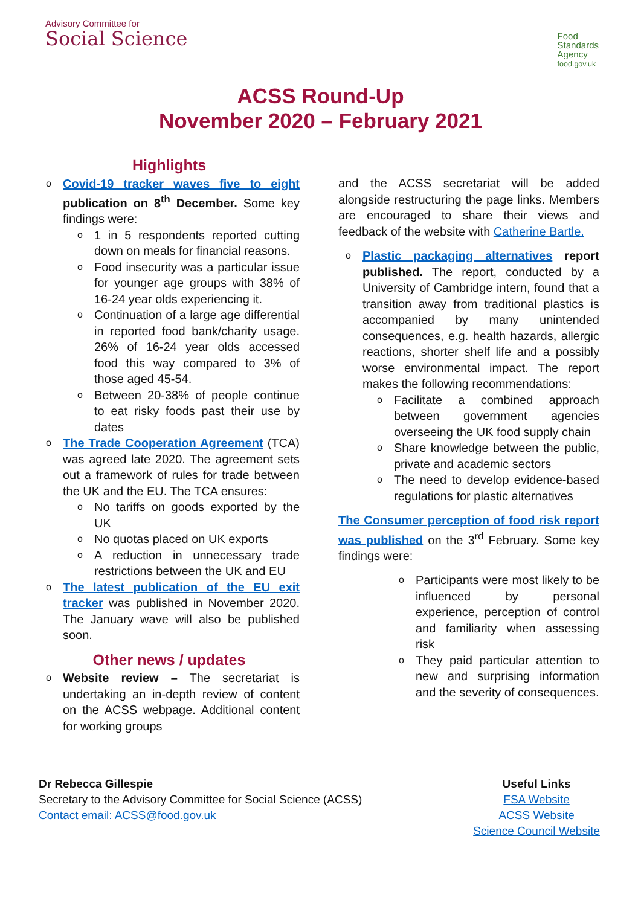Advisory Committee for
Social Science
Food
Standards
Agency
food.gov.uk
ACSS Round-Up
November 2020 – February 2021
Highlights
Covid-19 tracker waves five to eight publication on 8<sup>th</sup> December. Some key findings were:
1 in 5 respondents reported cutting down on meals for financial reasons.
Food insecurity was a particular issue for younger age groups with 38% of 16-24 year olds experiencing it.
Continuation of a large age differential in reported food bank/charity usage. 26% of 16-24 year olds accessed food this way compared to 3% of those aged 45-54.
Between 20-38% of people continue to eat risky foods past their use by dates
The Trade Cooperation Agreement (TCA) was agreed late 2020. The agreement sets out a framework of rules for trade between the UK and the EU. The TCA ensures:
No tariffs on goods exported by the UK
No quotas placed on UK exports
A reduction in unnecessary trade restrictions between the UK and EU
The latest publication of the EU exit tracker was published in November 2020. The January wave will also be published soon.
Other news / updates
Website review – The secretariat is undertaking an in-depth review of content on the ACSS webpage. Additional content for working groups
and the ACSS secretariat will be added alongside restructuring the page links. Members are encouraged to share their views and feedback of the website with Catherine Bartle.
Plastic packaging alternatives report published. The report, conducted by a University of Cambridge intern, found that a transition away from traditional plastics is accompanied by many unintended consequences, e.g. health hazards, allergic reactions, shorter shelf life and a possibly worse environmental impact. The report makes the following recommendations:
Facilitate a combined approach between government agencies overseeing the UK food supply chain
Share knowledge between the public, private and academic sectors
The need to develop evidence-based regulations for plastic alternatives
The Consumer perception of food risk report was published on the 3<sup>rd</sup> February. Some key findings were:
Participants were most likely to be influenced by personal experience, perception of control and familiarity when assessing risk
They paid particular attention to new and surprising information and the severity of consequences.
Dr Rebecca Gillespie
Secretary to the Advisory Committee for Social Science (ACSS)
Contact email: ACSS@food.gov.uk
Useful Links
FSA Website
ACSS Website
Science Council Website